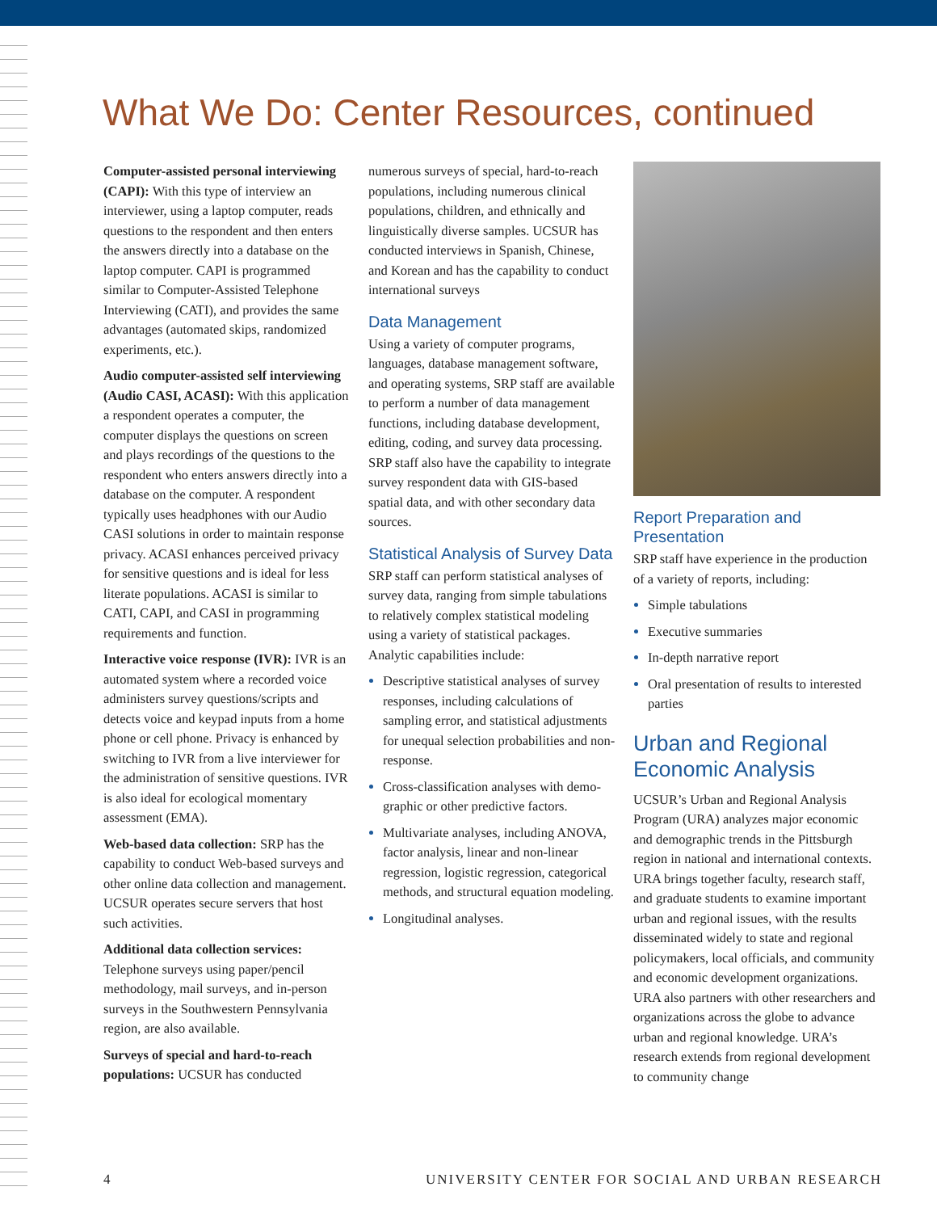What We Do: Center Resources, continued
Computer-assisted personal interviewing (CAPI): With this type of interview an interviewer, using a laptop computer, reads questions to the respondent and then enters the answers directly into a database on the laptop computer. CAPI is programmed similar to Computer-Assisted Telephone Interviewing (CATI), and provides the same advantages (automated skips, randomized experiments, etc.).
Audio computer-assisted self interviewing (Audio CASI, ACASI): With this application a respondent operates a computer, the computer displays the questions on screen and plays recordings of the questions to the respondent who enters answers directly into a database on the computer. A respondent typically uses headphones with our Audio CASI solutions in order to maintain response privacy. ACASI enhances perceived privacy for sensitive questions and is ideal for less literate populations. ACASI is similar to CATI, CAPI, and CASI in programming requirements and function.
Interactive voice response (IVR): IVR is an automated system where a recorded voice administers survey questions/scripts and detects voice and keypad inputs from a home phone or cell phone. Privacy is enhanced by switching to IVR from a live interviewer for the administration of sensitive questions. IVR is also ideal for ecological momentary assessment (EMA).
Web-based data collection: SRP has the capability to conduct Web-based surveys and other online data collection and management. UCSUR operates secure servers that host such activities.
Additional data collection services: Telephone surveys using paper/pencil methodology, mail surveys, and in-person surveys in the Southwestern Pennsylvania region, are also available.
Surveys of special and hard-to-reach populations: UCSUR has conducted
numerous surveys of special, hard-to-reach populations, including numerous clinical populations, children, and ethnically and linguistically diverse samples. UCSUR has conducted interviews in Spanish, Chinese, and Korean and has the capability to conduct international surveys
Data Management
Using a variety of computer programs, languages, database management software, and operating systems, SRP staff are available to perform a number of data management functions, including database development, editing, coding, and survey data processing. SRP staff also have the capability to integrate survey respondent data with GIS-based spatial data, and with other secondary data sources.
Statistical Analysis of Survey Data
SRP staff can perform statistical analyses of survey data, ranging from simple tabulations to relatively complex statistical modeling using a variety of statistical packages. Analytic capabilities include:
Descriptive statistical analyses of survey responses, including calculations of sampling error, and statistical adjustments for unequal selection probabilities and non-response.
Cross-classification analyses with demo-graphic or other predictive factors.
Multivariate analyses, including ANOVA, factor analysis, linear and non-linear regression, logistic regression, categorical methods, and structural equation modeling.
Longitudinal analyses.
Report Preparation and Presentation
SRP staff have experience in the production of a variety of reports, including:
Simple tabulations
Executive summaries
In-depth narrative report
Oral presentation of results to interested parties
Urban and Regional Economic Analysis
UCSUR’s Urban and Regional Analysis Program (URA) analyzes major economic and demographic trends in the Pittsburgh region in national and international contexts. URA brings together faculty, research staff, and graduate students to examine important urban and regional issues, with the results disseminated widely to state and regional policymakers, local officials, and community and economic development organizations. URA also partners with other researchers and organizations across the globe to advance urban and regional knowledge. URA’s research extends from regional development to community change
4 UNIVERSITY CENTER FOR SOCIAL AND URBAN RESEARCH